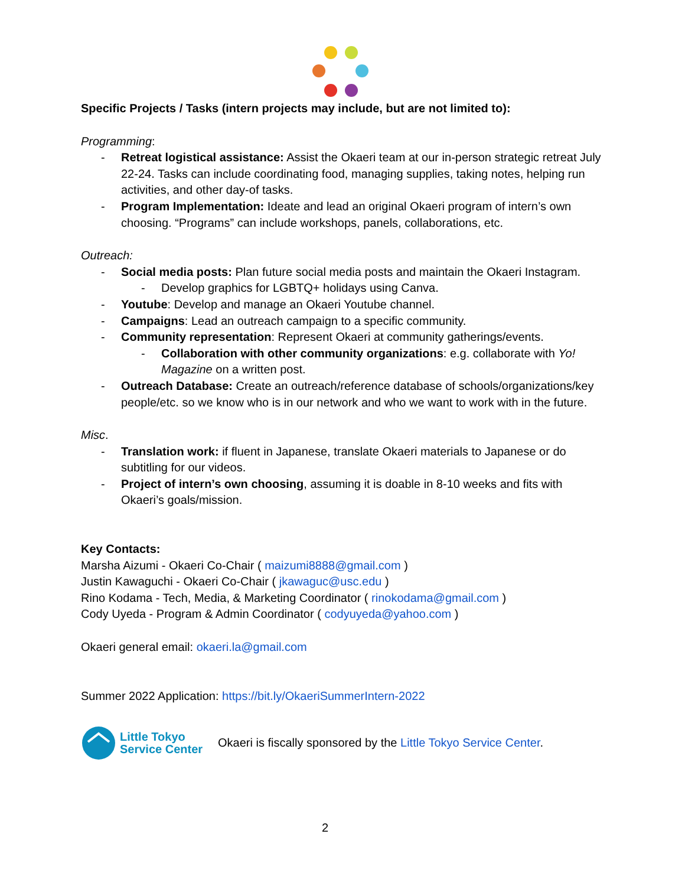Specific Projects / Tasks (intern projects may include, but are not limited to):
Programming:
- Retreat logistical assistance: Assist the Okaeri team at our in-person strategic retreat July 22-24. Tasks can include coordinating food, managing supplies, taking notes, helping run activities, and other day-of tasks.
- Program Implementation: Ideate and lead an original Okaeri program of intern’s own choosing. “Programs” can include workshops, panels, collaborations, etc.
Outreach:
- Social media posts: Plan future social media posts and maintain the Okaeri Instagram.
- Develop graphics for LGBTQ+ holidays using Canva.
- Youtube: Develop and manage an Okaeri Youtube channel.
- Campaigns: Lead an outreach campaign to a specific community.
- Community representation: Represent Okaeri at community gatherings/events.
- Collaboration with other community organizations: e.g. collaborate with Yo! Magazine on a written post.
- Outreach Database: Create an outreach/reference database of schools/organizations/key people/etc. so we know who is in our network and who we want to work with in the future.
Misc.
- Translation work: if fluent in Japanese, translate Okaeri materials to Japanese or do subtitling for our videos.
- Project of intern’s own choosing, assuming it is doable in 8-10 weeks and fits with Okaeri’s goals/mission.
Key Contacts:
Marsha Aizumi - Okaeri Co-Chair ( maizumi8888@gmail.com )
Justin Kawaguchi - Okaeri Co-Chair ( jkawaguc@usc.edu )
Rino Kodama - Tech, Media, & Marketing Coordinator ( rinokodama@gmail.com )
Cody Uyeda - Program & Admin Coordinator ( codyuyeda@yahoo.com )
Okaeri general email: okaeri.la@gmail.com
Summer 2022 Application: https://bit.ly/OkaeriSummerIntern-2022
Little Tokyo
Service Center
Okaeri is fiscally sponsored by the Little Tokyo Service Center.
2